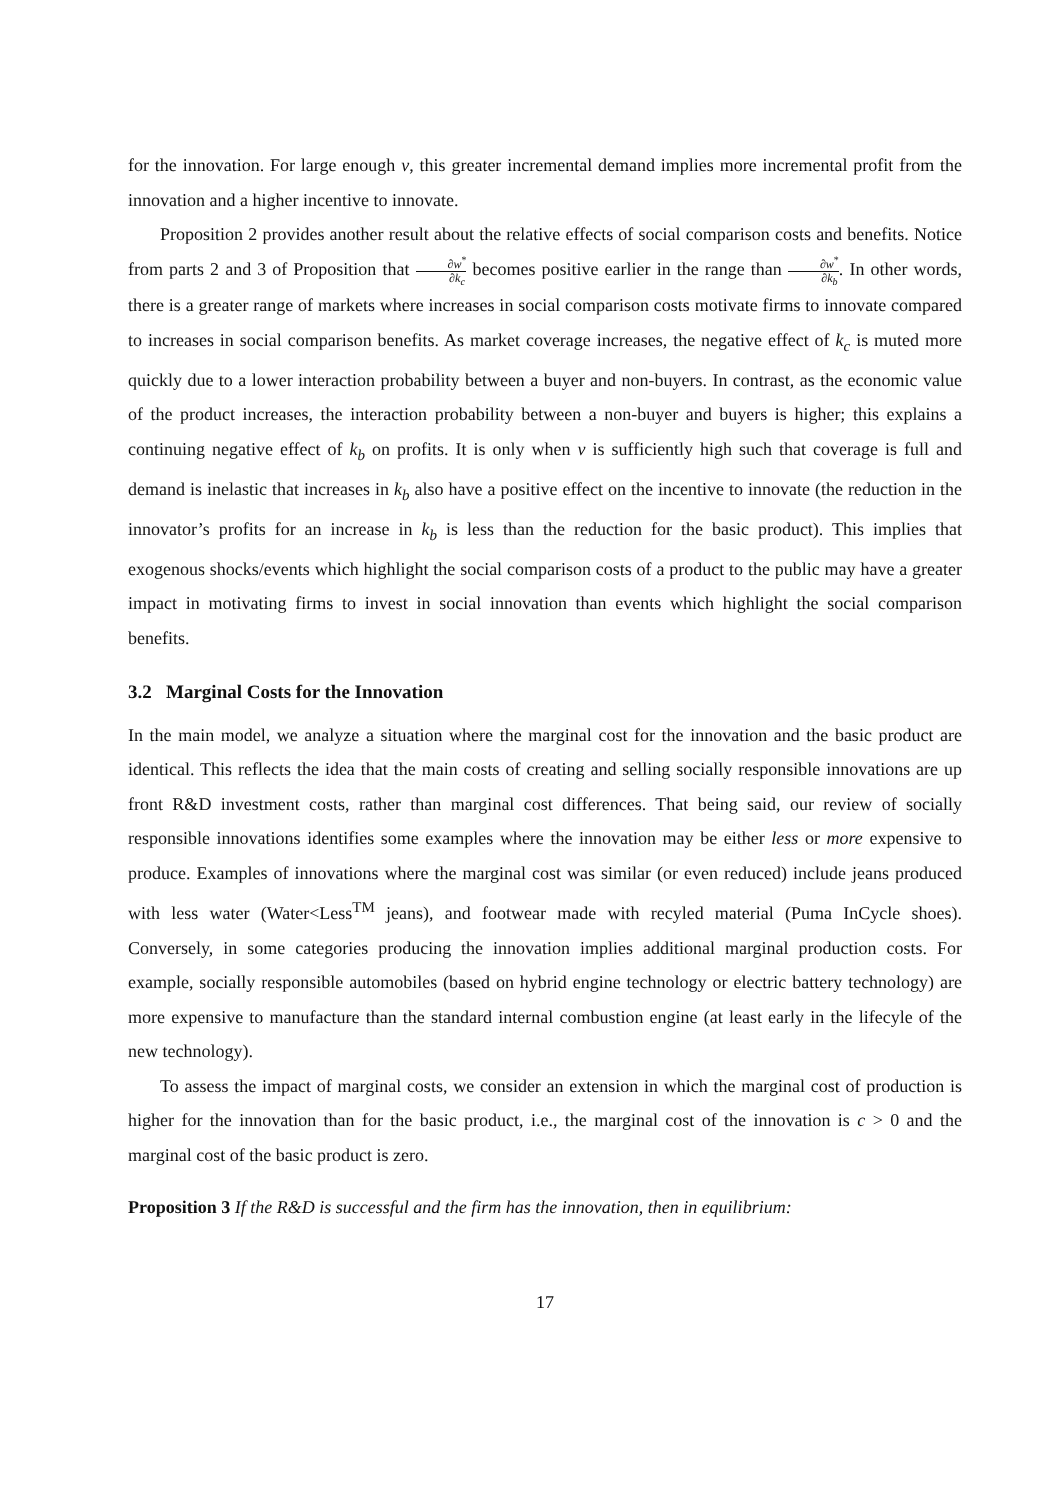for the innovation. For large enough v, this greater incremental demand implies more incremental profit from the innovation and a higher incentive to innovate.
Proposition 2 provides another result about the relative effects of social comparison costs and benefits. Notice from parts 2 and 3 of Proposition that ∂w<sup>*</sup> ∂k<sub>c</sub> becomes positive earlier in the range than ∂w<sup>*</sup> ∂k<sub>b</sub>. In other words, there is a greater range of markets where increases in social comparison costs motivate firms to innovate compared to increases in social comparison benefits. As market coverage increases, the negative effect of k<sub>c</sub> is muted more quickly due to a lower interaction probability between a buyer and non-buyers. In contrast, as the economic value of the product increases, the interaction probability between a non-buyer and buyers is higher; this explains a continuing negative effect of k<sub>b</sub> on profits. It is only when v is sufficiently high such that coverage is full and demand is inelastic that increases in k<sub>b</sub> also have a positive effect on the incentive to innovate (the reduction in the innovator’s profits for an increase in k<sub>b</sub> is less than the reduction for the basic product). This implies that exogenous shocks/events which highlight the social comparison costs of a product to the public may have a greater impact in motivating firms to invest in social innovation than events which highlight the social comparison benefits.
3.2 Marginal Costs for the Innovation
In the main model, we analyze a situation where the marginal cost for the innovation and the basic product are identical. This reflects the idea that the main costs of creating and selling socially responsible innovations are up front R&D investment costs, rather than marginal cost differences. That being said, our review of socially responsible innovations identifies some examples where the innovation may be either less or more expensive to produce. Examples of innovations where the marginal cost was similar (or even reduced) include jeans produced with less water (Water<Less<sup>TM</sup> jeans), and footwear made with recyled material (Puma InCycle shoes). Conversely, in some categories producing the innovation implies additional marginal production costs. For example, socially responsible automobiles (based on hybrid engine technology or electric battery technology) are more expensive to manufacture than the standard internal combustion engine (at least early in the lifecyle of the new technology).
To assess the impact of marginal costs, we consider an extension in which the marginal cost of production is higher for the innovation than for the basic product, i.e., the marginal cost of the innovation is c > 0 and the marginal cost of the basic product is zero.
Proposition 3 If the R&D is successful and the firm has the innovation, then in equilibrium:
17